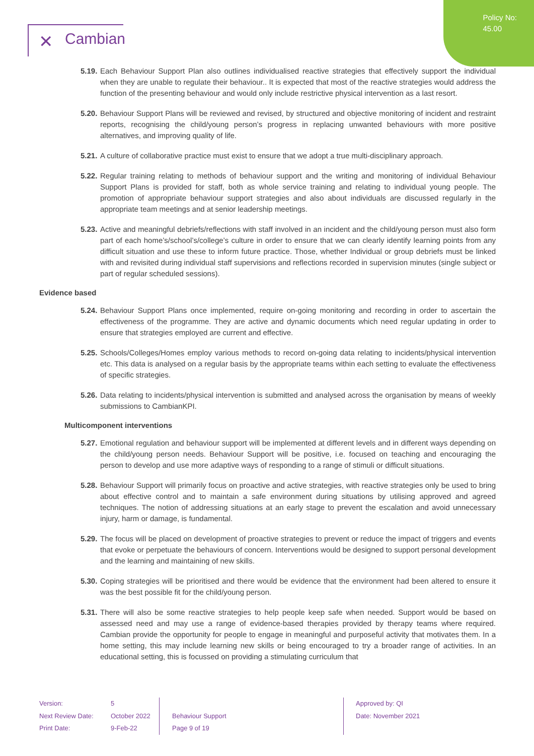Policy No:
45.00
✕ Cambian
5.19.
Each Behaviour Support Plan also outlines individualised reactive strategies that effectively support the individual when they are unable to regulate their behaviour.. It is expected that most of the reactive strategies would address the function of the presenting behaviour and would only include restrictive physical intervention as a last resort.
5.20.
Behaviour Support Plans will be reviewed and revised, by structured and objective monitoring of incident and restraint reports, recognising the child/young person’s progress in replacing unwanted behaviours with more positive alternatives, and improving quality of life.
5.21.
A culture of collaborative practice must exist to ensure that we adopt a true multi-disciplinary approach.
5.22.
Regular training relating to methods of behaviour support and the writing and monitoring of individual Behaviour Support Plans is provided for staff, both as whole service training and relating to individual young people. The promotion of appropriate behaviour support strategies and also about individuals are discussed regularly in the appropriate team meetings and at senior leadership meetings.
5.23.
Active and meaningful debriefs/reflections with staff involved in an incident and the child/young person must also form part of each home’s/school’s/college’s culture in order to ensure that we can clearly identify learning points from any difficult situation and use these to inform future practice. Those, whether Individual or group debriefs must be linked with and revisited during individual staff supervisions and reflections recorded in supervision minutes (single subject or part of regular scheduled sessions).
Evidence based
5.24.
Behaviour Support Plans once implemented, require on-going monitoring and recording in order to ascertain the effectiveness of the programme. They are active and dynamic documents which need regular updating in order to ensure that strategies employed are current and effective.
5.25.
Schools/Colleges/Homes employ various methods to record on-going data relating to incidents/physical intervention etc. This data is analysed on a regular basis by the appropriate teams within each setting to evaluate the effectiveness of specific strategies.
5.26.
Data relating to incidents/physical intervention is submitted and analysed across the organisation by means of weekly submissions to CambianKPI.
Multicomponent interventions
5.27.
Emotional regulation and behaviour support will be implemented at different levels and in different ways depending on the child/young person needs. Behaviour Support will be positive, i.e. focused on teaching and encouraging the person to develop and use more adaptive ways of responding to a range of stimuli or difficult situations.
5.28.
Behaviour Support will primarily focus on proactive and active strategies, with reactive strategies only be used to bring about effective control and to maintain a safe environment during situations by utilising approved and agreed techniques. The notion of addressing situations at an early stage to prevent the escalation and avoid unnecessary injury, harm or damage, is fundamental.
5.29.
The focus will be placed on development of proactive strategies to prevent or reduce the impact of triggers and events that evoke or perpetuate the behaviours of concern. Interventions would be designed to support personal development and the learning and maintaining of new skills.
5.30.
Coping strategies will be prioritised and there would be evidence that the environment had been altered to ensure it was the best possible fit for the child/young person.
5.31.
There will also be some reactive strategies to help people keep safe when needed. Support would be based on assessed need and may use a range of evidence-based therapies provided by therapy teams where required. Cambian provide the opportunity for people to engage in meaningful and purposeful activity that motivates them. In a home setting, this may include learning new skills or being encouraged to try a broader range of activities. In an educational setting, this is focussed on providing a stimulating curriculum that
Version:
Next Review Date:
Print Date:
5
October 2022
9-Feb-22
Behaviour Support
Page 9 of 19
Approved by: QI
Date: November 2021